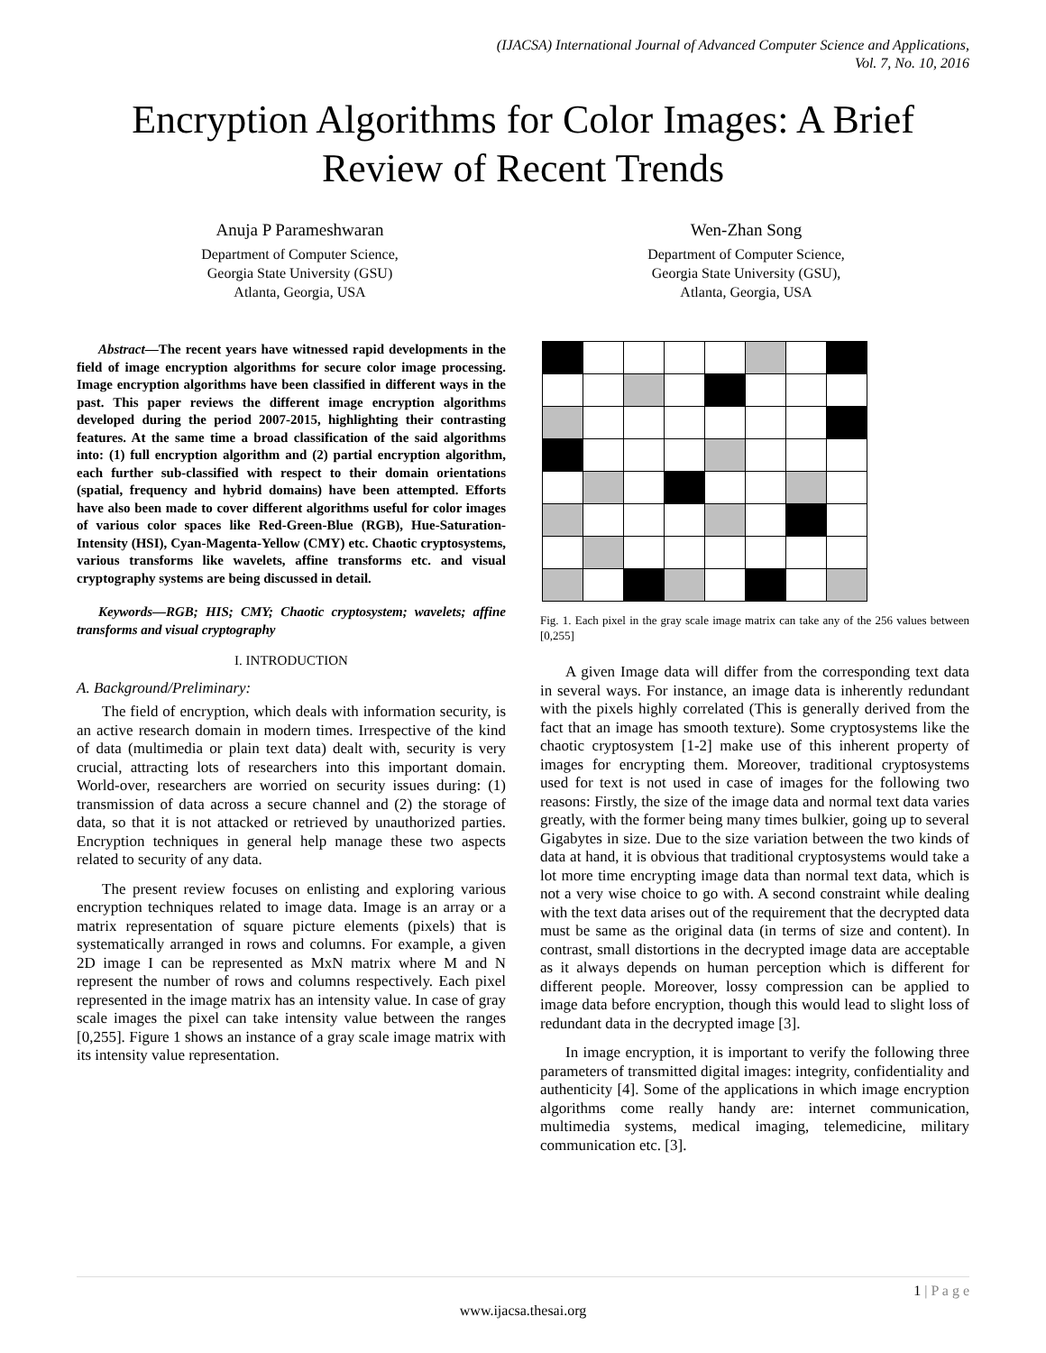(IJACSA) International Journal of Advanced Computer Science and Applications,
Vol. 7, No. 10, 2016
Encryption Algorithms for Color Images: A Brief
Review of Recent Trends
Anuja P Parameshwaran
Department of Computer Science,
Georgia State University (GSU)
Atlanta, Georgia, USA
Wen-Zhan Song
Department of Computer Science,
Georgia State University (GSU),
Atlanta, Georgia, USA
Abstract—The recent years have witnessed rapid developments in the field of image encryption algorithms for secure color image processing. Image encryption algorithms have been classified in different ways in the past. This paper reviews the different image encryption algorithms developed during the period 2007-2015, highlighting their contrasting features. At the same time a broad classification of the said algorithms into: (1) full encryption algorithm and (2) partial encryption algorithm, each further sub-classified with respect to their domain orientations (spatial, frequency and hybrid domains) have been attempted. Efforts have also been made to cover different algorithms useful for color images of various color spaces like Red-Green-Blue (RGB), Hue-Saturation-Intensity (HSI), Cyan-Magenta-Yellow (CMY) etc. Chaotic cryptosystems, various transforms like wavelets, affine transforms etc. and visual cryptography systems are being discussed in detail.
Keywords—RGB; HIS; CMY; Chaotic cryptosystem; wavelets; affine transforms and visual cryptography
I. INTRODUCTION
A. Background/Preliminary:
The field of encryption, which deals with information security, is an active research domain in modern times. Irrespective of the kind of data (multimedia or plain text data) dealt with, security is very crucial, attracting lots of researchers into this important domain. World-over, researchers are worried on security issues during: (1) transmission of data across a secure channel and (2) the storage of data, so that it is not attacked or retrieved by unauthorized parties. Encryption techniques in general help manage these two aspects related to security of any data.
The present review focuses on enlisting and exploring various encryption techniques related to image data. Image is an array or a matrix representation of square picture elements (pixels) that is systematically arranged in rows and columns. For example, a given 2D image I can be represented as MxN matrix where M and N represent the number of rows and columns respectively. Each pixel represented in the image matrix has an intensity value. In case of gray scale images the pixel can take intensity value between the ranges [0,255]. Figure 1 shows an instance of a gray scale image matrix with its intensity value representation.
Fig. 1. Each pixel in the gray scale image matrix can take any of the 256 values between [0,255]
A given Image data will differ from the corresponding text data in several ways. For instance, an image data is inherently redundant with the pixels highly correlated (This is generally derived from the fact that an image has smooth texture). Some cryptosystems like the chaotic cryptosystem [1-2] make use of this inherent property of images for encrypting them. Moreover, traditional cryptosystems used for text is not used in case of images for the following two reasons: Firstly, the size of the image data and normal text data varies greatly, with the former being many times bulkier, going up to several Gigabytes in size. Due to the size variation between the two kinds of data at hand, it is obvious that traditional cryptosystems would take a lot more time encrypting image data than normal text data, which is not a very wise choice to go with. A second constraint while dealing with the text data arises out of the requirement that the decrypted data must be same as the original data (in terms of size and content). In contrast, small distortions in the decrypted image data are acceptable as it always depends on human perception which is different for different people. Moreover, lossy compression can be applied to image data before encryption, though this would lead to slight loss of redundant data in the decrypted image [3].
In image encryption, it is important to verify the following three parameters of transmitted digital images: integrity, confidentiality and authenticity [4]. Some of the applications in which image encryption algorithms come really handy are: internet communication, multimedia systems, medical imaging, telemedicine, military communication etc. [3].
1 | P a g e
www.ijacsa.thesai.org